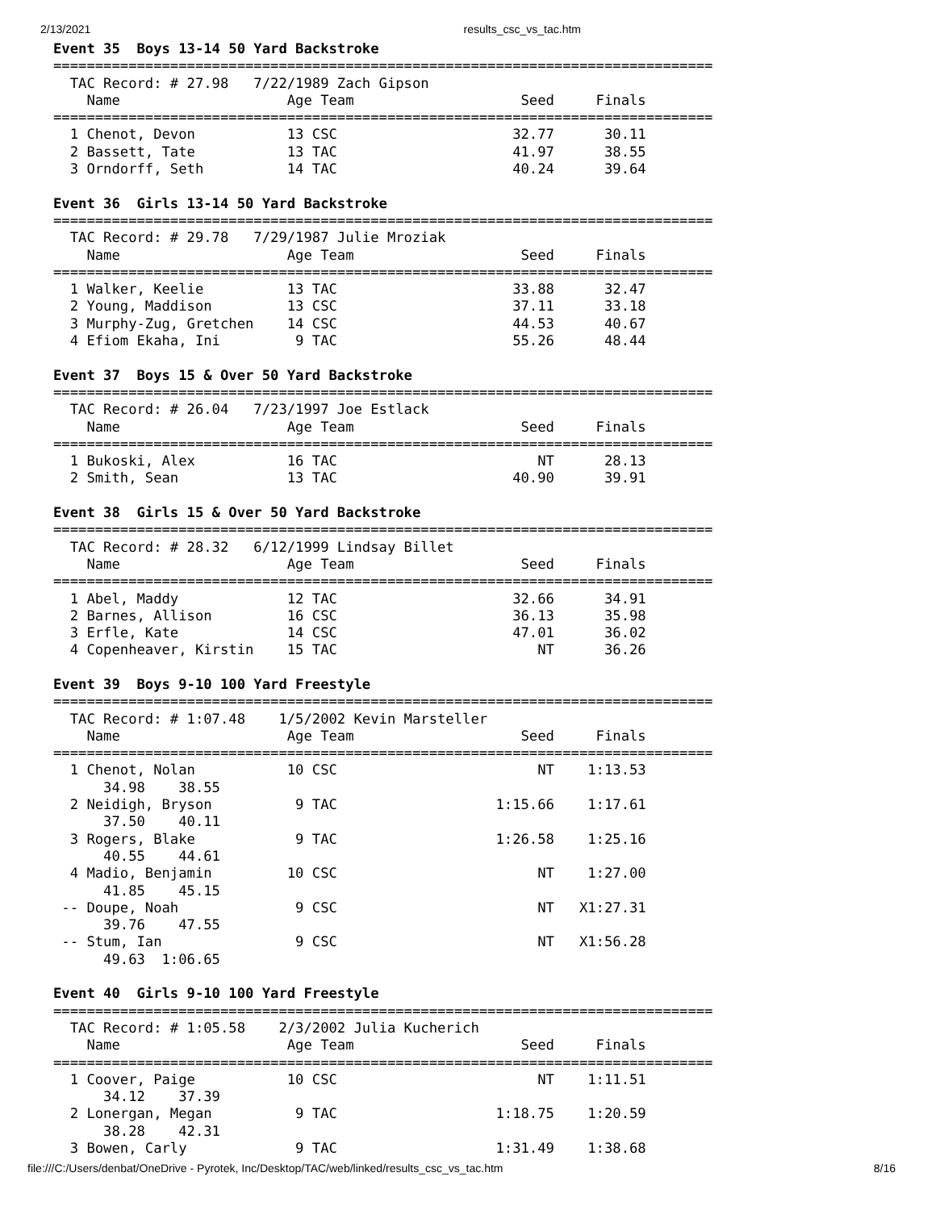2/13/2021 results_csc_vs_tac.htm
Event 35  Boys 13-14 50 Yard Backstroke
===============================================================================
  TAC Record: # 27.98   7/22/1989 Zach Gipson
    Name                    Age Team                    Seed     Finals
===============================================================================
  1 Chenot, Devon           13 CSC                     32.77      30.11
  2 Bassett, Tate           13 TAC                     41.97      38.55
  3 Orndorff, Seth          14 TAC                     40.24      39.64

Event 36  Girls 13-14 50 Yard Backstroke
===============================================================================
  TAC Record: # 29.78   7/29/1987 Julie Mroziak
    Name                    Age Team                    Seed     Finals
===============================================================================
  1 Walker, Keelie          13 TAC                     33.88      32.47
  2 Young, Maddison         13 CSC                     37.11      33.18
  3 Murphy-Zug, Gretchen    14 CSC                     44.53      40.67
  4 Efiom Ekaha, Ini         9 TAC                     55.26      48.44

Event 37  Boys 15 & Over 50 Yard Backstroke
===============================================================================
  TAC Record: # 26.04   7/23/1997 Joe Estlack
    Name                    Age Team                    Seed     Finals
===============================================================================
  1 Bukoski, Alex           16 TAC                        NT      28.13
  2 Smith, Sean             13 TAC                     40.90      39.91

Event 38  Girls 15 & Over 50 Yard Backstroke
===============================================================================
  TAC Record: # 28.32   6/12/1999 Lindsay Billet
    Name                    Age Team                    Seed     Finals
===============================================================================
  1 Abel, Maddy             12 TAC                     32.66      34.91
  2 Barnes, Allison         16 CSC                     36.13      35.98
  3 Erfle, Kate             14 CSC                     47.01      36.02
  4 Copenheaver, Kirstin    15 TAC                        NT      36.26

Event 39  Boys 9-10 100 Yard Freestyle
===============================================================================
  TAC Record: # 1:07.48    1/5/2002 Kevin Marsteller
    Name                    Age Team                    Seed     Finals
===============================================================================
  1 Chenot, Nolan           10 CSC                        NT    1:13.53
      34.98    38.55
  2 Neidigh, Bryson          9 TAC                   1:15.66    1:17.61
      37.50    40.11
  3 Rogers, Blake            9 TAC                   1:26.58    1:25.16
      40.55    44.61
  4 Madio, Benjamin         10 CSC                        NT    1:27.00
      41.85    45.15
 -- Doupe, Noah              9 CSC                        NT   X1:27.31
      39.76    47.55
 -- Stum, Ian                9 CSC                        NT   X1:56.28
      49.63  1:06.65

Event 40  Girls 9-10 100 Yard Freestyle
===============================================================================
  TAC Record: # 1:05.58    2/3/2002 Julia Kucherich
    Name                    Age Team                    Seed     Finals
===============================================================================
  1 Coover, Paige           10 CSC                        NT    1:11.51
      34.12    37.39
  2 Lonergan, Megan          9 TAC                   1:18.75    1:20.59
      38.28    42.31
  3 Bowen, Carly             9 TAC                   1:31.49    1:38.68
file:///C:/Users/denbat/OneDrive - Pyrotek, Inc/Desktop/TAC/web/linked/results_csc_vs_tac.htm 8/16